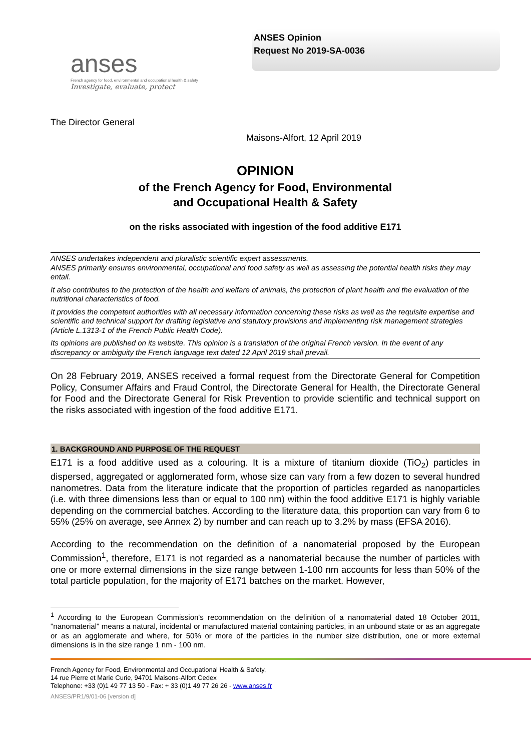anses
French agency for food, environmental and occupational health & safety
Investigate, evaluate, protect
ANSES Opinion
Request No 2019-SA-0036
The Director General
Maisons-Alfort, 12 April 2019
OPINION
of the French Agency for Food, Environmental
and Occupational Health & Safety
on the risks associated with ingestion of the food additive E171
ANSES undertakes independent and pluralistic scientific expert assessments.
ANSES primarily ensures environmental, occupational and food safety as well as assessing the potential health risks they may entail.
It also contributes to the protection of the health and welfare of animals, the protection of plant health and the evaluation of the nutritional characteristics of food.
It provides the competent authorities with all necessary information concerning these risks as well as the requisite expertise and scientific and technical support for drafting legislative and statutory provisions and implementing risk management strategies (Article L.1313-1 of the French Public Health Code).
Its opinions are published on its website. This opinion is a translation of the original French version. In the event of any discrepancy or ambiguity the French language text dated 12 April 2019 shall prevail.
On 28 February 2019, ANSES received a formal request from the Directorate General for Competition Policy, Consumer Affairs and Fraud Control, the Directorate General for Health, the Directorate General for Food and the Directorate General for Risk Prevention to provide scientific and technical support on the risks associated with ingestion of the food additive E171.
1. BACKGROUND AND PURPOSE OF THE REQUEST
E171 is a food additive used as a colouring. It is a mixture of titanium dioxide (TiO<sub>2</sub>) particles in dispersed, aggregated or agglomerated form, whose size can vary from a few dozen to several hundred nanometres. Data from the literature indicate that the proportion of particles regarded as nanoparticles (i.e. with three dimensions less than or equal to 100 nm) within the food additive E171 is highly variable depending on the commercial batches. According to the literature data, this proportion can vary from 6 to 55% (25% on average, see Annex 2) by number and can reach up to 3.2% by mass (EFSA 2016).
According to the recommendation on the definition of a nanomaterial proposed by the European Commission<sup>1</sup>, therefore, E171 is not regarded as a nanomaterial because the number of particles with one or more external dimensions in the size range between 1-100 nm accounts for less than 50% of the total particle population, for the majority of E171 batches on the market. However,
<sup>1</sup> According to the European Commission's recommendation on the definition of a nanomaterial dated 18 October 2011, "nanomaterial" means a natural, incidental or manufactured material containing particles, in an unbound state or as an aggregate or as an agglomerate and where, for 50% or more of the particles in the number size distribution, one or more external dimensions is in the size range 1 nm - 100 nm.
French Agency for Food, Environmental and Occupational Health & Safety,
14 rue Pierre et Marie Curie, 94701 Maisons-Alfort Cedex
Telephone: +33 (0)1 49 77 13 50 - Fax: + 33 (0)1 49 77 26 26 - www.anses.fr
ANSES/PR1/9/01-06 [version d]